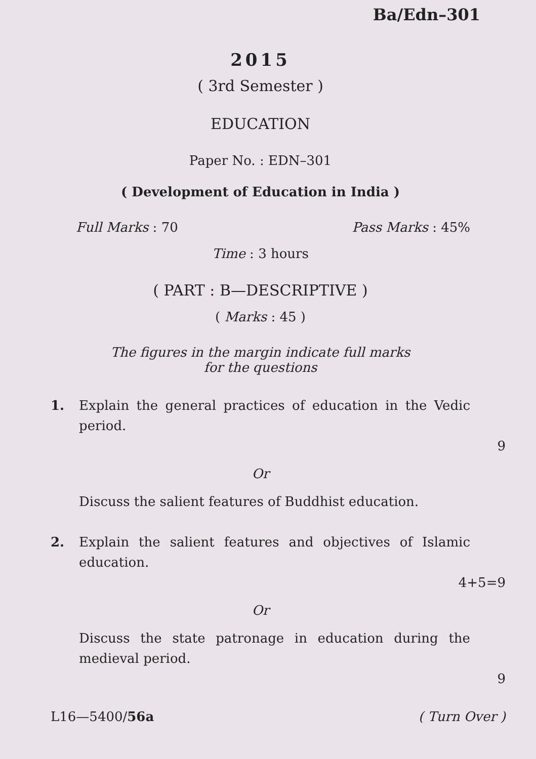Ba/Edn–301
2015
( 3rd Semester )
EDUCATION
Paper No. : EDN–301
( Development of Education in India )
Full Marks : 70 Pass Marks : 45%
Time : 3 hours
( PART : B—DESCRIPTIVE )
( Marks : 45 )
The figures in the margin indicate full marks
for the questions
1. Explain the general practices of education in the Vedic period.
9
Or
Discuss the salient features of Buddhist education.
2. Explain the salient features and objectives of Islamic education.
4+5=9
Or
Discuss the state patronage in education during the medieval period.
9
L16—5400/56a ( Turn Over )